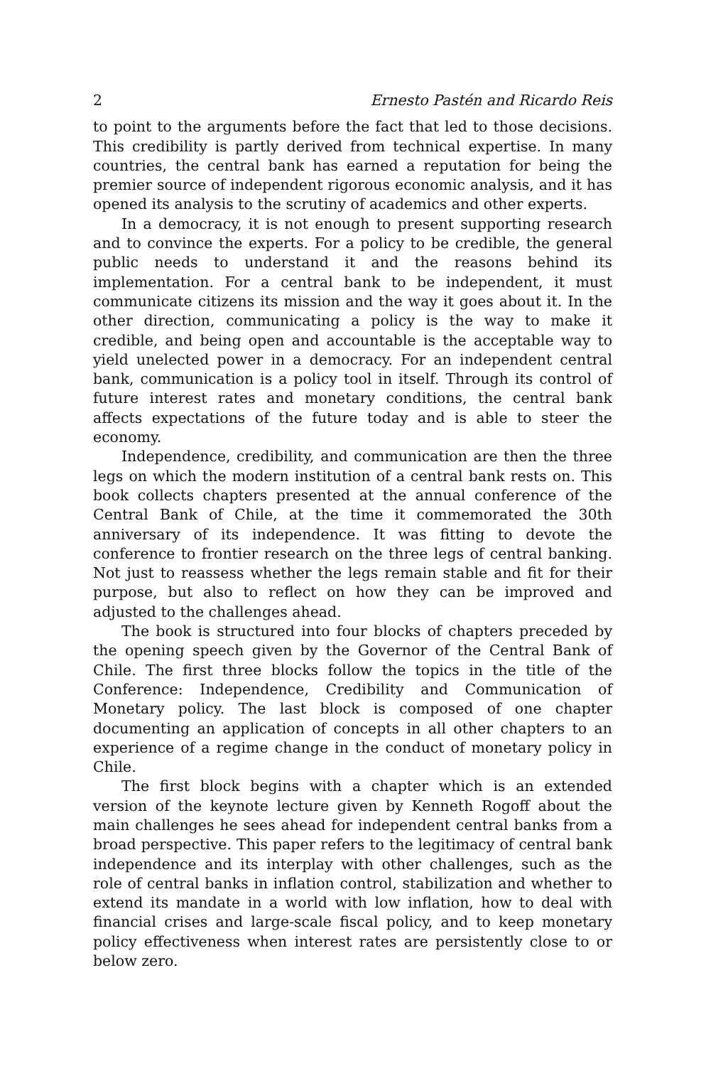2 Ernesto Pastén and Ricardo Reis
to point to the arguments before the fact that led to those decisions. This credibility is partly derived from technical expertise. In many countries, the central bank has earned a reputation for being the premier source of independent rigorous economic analysis, and it has opened its analysis to the scrutiny of academics and other experts.
In a democracy, it is not enough to present supporting research and to convince the experts. For a policy to be credible, the general public needs to understand it and the reasons behind its implementation. For a central bank to be independent, it must communicate citizens its mission and the way it goes about it. In the other direction, communicating a policy is the way to make it credible, and being open and accountable is the acceptable way to yield unelected power in a democracy. For an independent central bank, communication is a policy tool in itself. Through its control of future interest rates and monetary conditions, the central bank affects expectations of the future today and is able to steer the economy.
Independence, credibility, and communication are then the three legs on which the modern institution of a central bank rests on. This book collects chapters presented at the annual conference of the Central Bank of Chile, at the time it commemorated the 30th anniversary of its independence. It was fitting to devote the conference to frontier research on the three legs of central banking. Not just to reassess whether the legs remain stable and fit for their purpose, but also to reflect on how they can be improved and adjusted to the challenges ahead.
The book is structured into four blocks of chapters preceded by the opening speech given by the Governor of the Central Bank of Chile. The first three blocks follow the topics in the title of the Conference: Independence, Credibility and Communication of Monetary policy. The last block is composed of one chapter documenting an application of concepts in all other chapters to an experience of a regime change in the conduct of monetary policy in Chile.
The first block begins with a chapter which is an extended version of the keynote lecture given by Kenneth Rogoff about the main challenges he sees ahead for independent central banks from a broad perspective. This paper refers to the legitimacy of central bank independence and its interplay with other challenges, such as the role of central banks in inflation control, stabilization and whether to extend its mandate in a world with low inflation, how to deal with financial crises and large-scale fiscal policy, and to keep monetary policy effectiveness when interest rates are persistently close to or below zero.